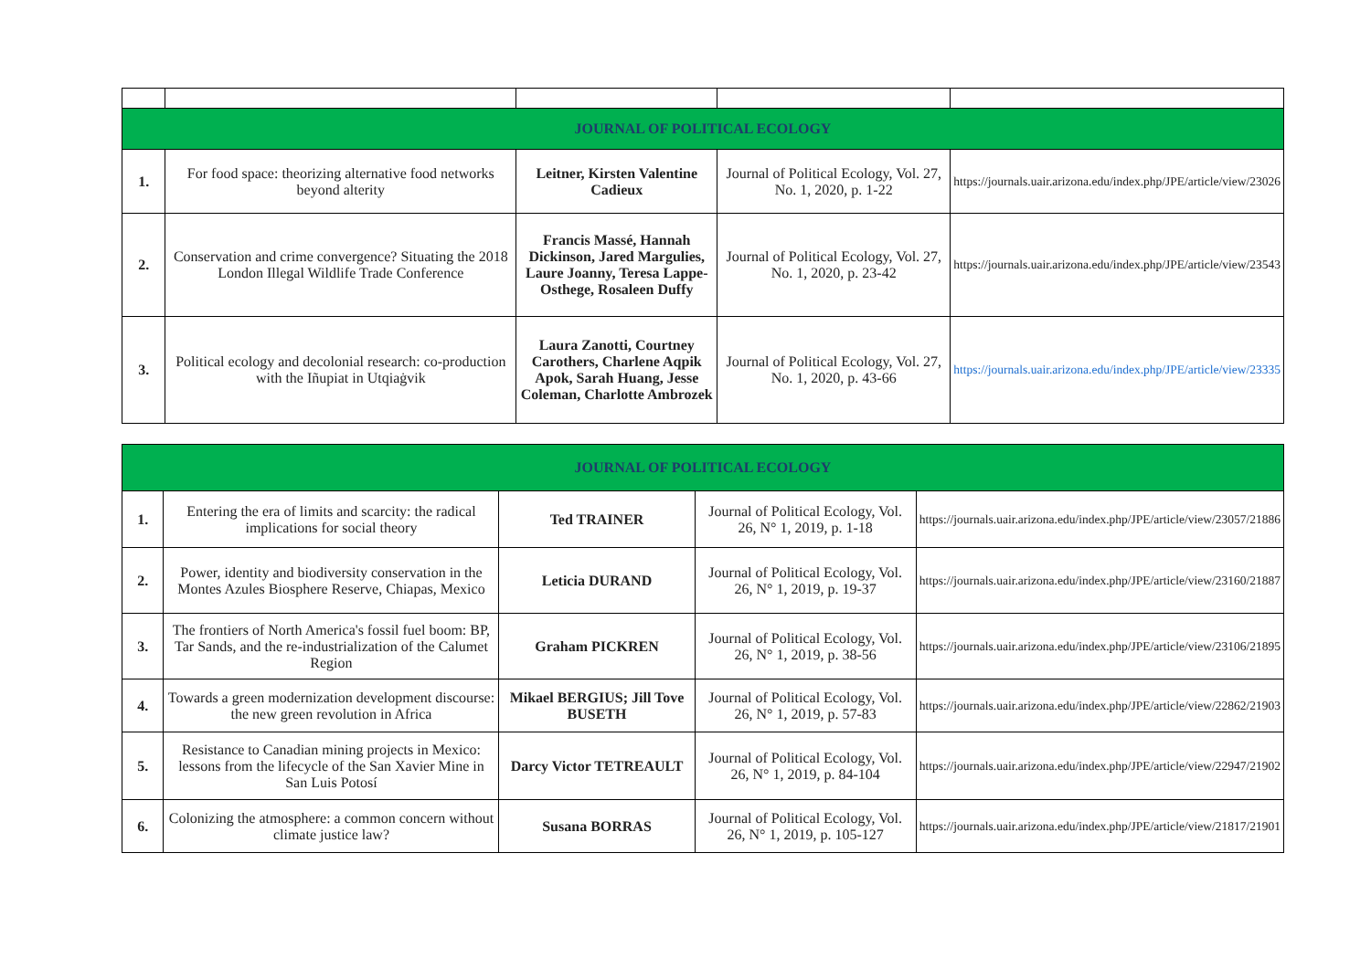| JOURNAL OF POLITICAL ECOLOGY | | | | |
| 1. | For food space: theorizing alternative food networks beyond alterity | Leitner, Kirsten Valentine Cadieux | Journal of Political Ecology, Vol. 27, No. 1, 2020, p. 1-22 | https://journals.uair.arizona.edu/index.php/JPE/article/view/23026 |
| 2. | Conservation and crime convergence? Situating the 2018 London Illegal Wildlife Trade Conference | Francis Massé, Hannah Dickinson, Jared Margulies, Laure Joanny, Teresa Lappe-Osthege, Rosaleen Duffy | Journal of Political Ecology, Vol. 27, No. 1, 2020, p. 23-42 | https://journals.uair.arizona.edu/index.php/JPE/article/view/23543 |
| 3. | Political ecology and decolonial research: co-production with the Iñupiat in Utqiaġvik | Laura Zanotti, Courtney Carothers, Charlene Aqpik Apok, Sarah Huang, Jesse Coleman, Charlotte Ambrozek | Journal of Political Ecology, Vol. 27, No. 1, 2020, p. 43-66 | https://journals.uair.arizona.edu/index.php/JPE/article/view/23335 |
| JOURNAL OF POLITICAL ECOLOGY | | | | |
| 1. | Entering the era of limits and scarcity: the radical implications for social theory | Ted TRAINER | Journal of Political Ecology, Vol. 26, N° 1, 2019, p. 1-18 | https://journals.uair.arizona.edu/index.php/JPE/article/view/23057/21886 |
| 2. | Power, identity and biodiversity conservation in the Montes Azules Biosphere Reserve, Chiapas, Mexico | Leticia DURAND | Journal of Political Ecology, Vol. 26, N° 1, 2019, p. 19-37 | https://journals.uair.arizona.edu/index.php/JPE/article/view/23160/21887 |
| 3. | The frontiers of North America's fossil fuel boom: BP, Tar Sands, and the re-industrialization of the Calumet Region | Graham PICKREN | Journal of Political Ecology, Vol. 26, N° 1, 2019, p. 38-56 | https://journals.uair.arizona.edu/index.php/JPE/article/view/23106/21895 |
| 4. | Towards a green modernization development discourse: the new green revolution in Africa | Mikael BERGIUS; Jill Tove BUSETH | Journal of Political Ecology, Vol. 26, N° 1, 2019, p. 57-83 | https://journals.uair.arizona.edu/index.php/JPE/article/view/22862/21903 |
| 5. | Resistance to Canadian mining projects in Mexico: lessons from the lifecycle of the San Xavier Mine in San Luis Potosí | Darcy Victor TETREAULT | Journal of Political Ecology, Vol. 26, N° 1, 2019, p. 84-104 | https://journals.uair.arizona.edu/index.php/JPE/article/view/22947/21902 |
| 6. | Colonizing the atmosphere: a common concern without climate justice law? | Susana BORRAS | Journal of Political Ecology, Vol. 26, N° 1, 2019, p. 105-127 | https://journals.uair.arizona.edu/index.php/JPE/article/view/21817/21901 |